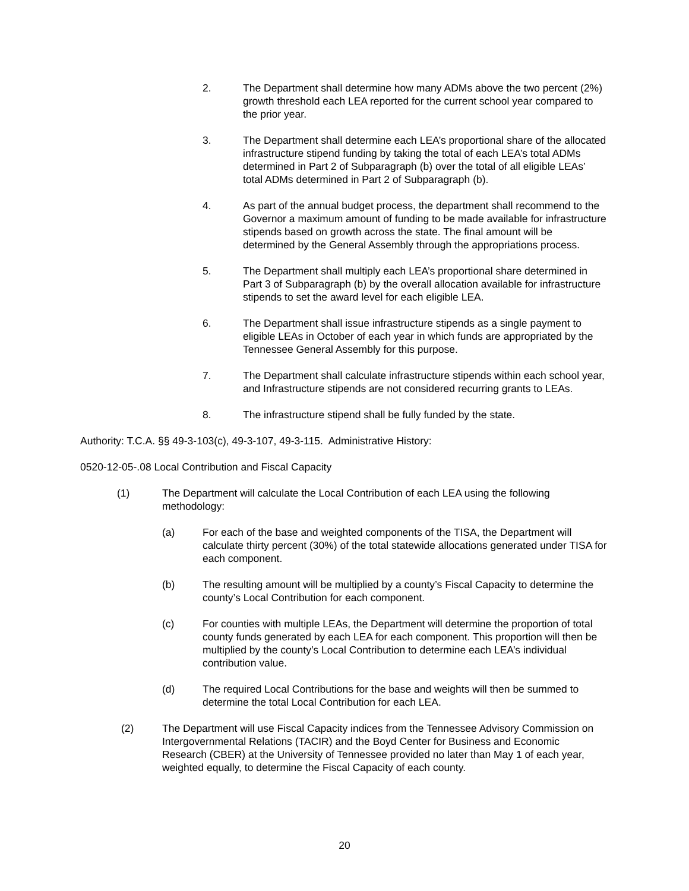2. The Department shall determine how many ADMs above the two percent (2%) growth threshold each LEA reported for the current school year compared to the prior year.
3. The Department shall determine each LEA’s proportional share of the allocated infrastructure stipend funding by taking the total of each LEA’s total ADMs determined in Part 2 of Subparagraph (b) over the total of all eligible LEAs’ total ADMs determined in Part 2 of Subparagraph (b).
4. As part of the annual budget process, the department shall recommend to the Governor a maximum amount of funding to be made available for infrastructure stipends based on growth across the state. The final amount will be determined by the General Assembly through the appropriations process.
5. The Department shall multiply each LEA’s proportional share determined in Part 3 of Subparagraph (b) by the overall allocation available for infrastructure stipends to set the award level for each eligible LEA.
6. The Department shall issue infrastructure stipends as a single payment to eligible LEAs in October of each year in which funds are appropriated by the Tennessee General Assembly for this purpose.
7. The Department shall calculate infrastructure stipends within each school year, and Infrastructure stipends are not considered recurring grants to LEAs.
8. The infrastructure stipend shall be fully funded by the state.
Authority: T.C.A. §§ 49-3-103(c), 49-3-107, 49-3-115. Administrative History:
0520-12-05-.08 Local Contribution and Fiscal Capacity
(1) The Department will calculate the Local Contribution of each LEA using the following methodology:
(a) For each of the base and weighted components of the TISA, the Department will calculate thirty percent (30%) of the total statewide allocations generated under TISA for each component.
(b) The resulting amount will be multiplied by a county’s Fiscal Capacity to determine the county’s Local Contribution for each component.
(c) For counties with multiple LEAs, the Department will determine the proportion of total county funds generated by each LEA for each component. This proportion will then be multiplied by the county’s Local Contribution to determine each LEA’s individual contribution value.
(d) The required Local Contributions for the base and weights will then be summed to determine the total Local Contribution for each LEA.
(2) The Department will use Fiscal Capacity indices from the Tennessee Advisory Commission on Intergovernmental Relations (TACIR) and the Boyd Center for Business and Economic Research (CBER) at the University of Tennessee provided no later than May 1 of each year, weighted equally, to determine the Fiscal Capacity of each county.
20